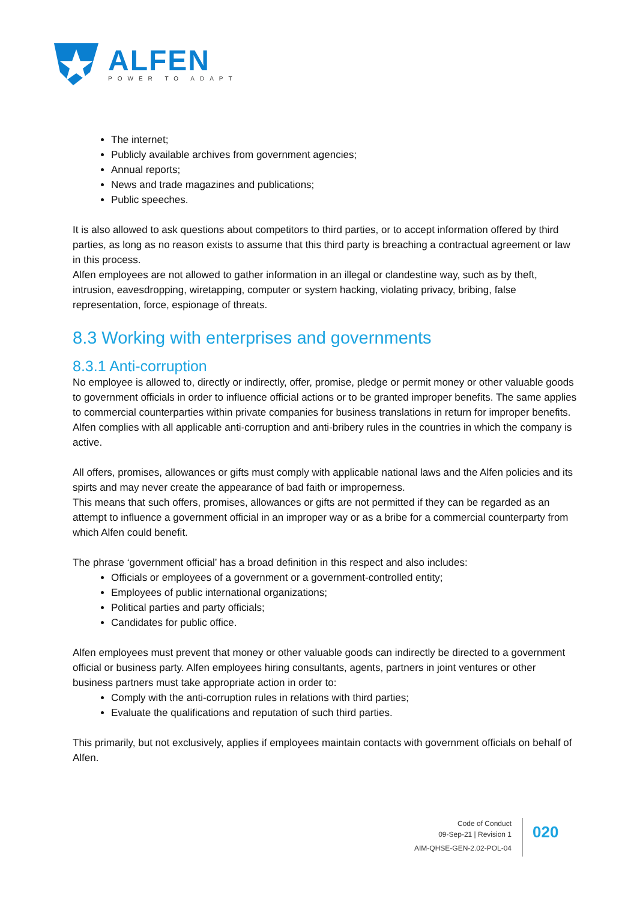ALFEN
POWER TO ADAPT
The internet;
Publicly available archives from government agencies;
Annual reports;
News and trade magazines and publications;
Public speeches.
It is also allowed to ask questions about competitors to third parties, or to accept information offered by third parties, as long as no reason exists to assume that this third party is breaching a contractual agreement or law in this process.
Alfen employees are not allowed to gather information in an illegal or clandestine way, such as by theft, intrusion, eavesdropping, wiretapping, computer or system hacking, violating privacy, bribing, false representation, force, espionage of threats.
8.3 Working with enterprises and governments
8.3.1 Anti-corruption
No employee is allowed to, directly or indirectly, offer, promise, pledge or permit money or other valuable goods to government officials in order to influence official actions or to be granted improper benefits. The same applies to commercial counterparties within private companies for business translations in return for improper benefits.
Alfen complies with all applicable anti-corruption and anti-bribery rules in the countries in which the company is active.
All offers, promises, allowances or gifts must comply with applicable national laws and the Alfen policies and its spirts and may never create the appearance of bad faith or improperness.
This means that such offers, promises, allowances or gifts are not permitted if they can be regarded as an attempt to influence a government official in an improper way or as a bribe for a commercial counterparty from which Alfen could benefit.
The phrase ‘government official’ has a broad definition in this respect and also includes:
Officials or employees of a government or a government-controlled entity;
Employees of public international organizations;
Political parties and party officials;
Candidates for public office.
Alfen employees must prevent that money or other valuable goods can indirectly be directed to a government official or business party. Alfen employees hiring consultants, agents, partners in joint ventures or other business partners must take appropriate action in order to:
Comply with the anti-corruption rules in relations with third parties;
Evaluate the qualifications and reputation of such third parties.
This primarily, but not exclusively, applies if employees maintain contacts with government officials on behalf of Alfen.
Code of Conduct
09-Sep-21 | Revision 1
AIM-QHSE-GEN-2.02-POL-04
020